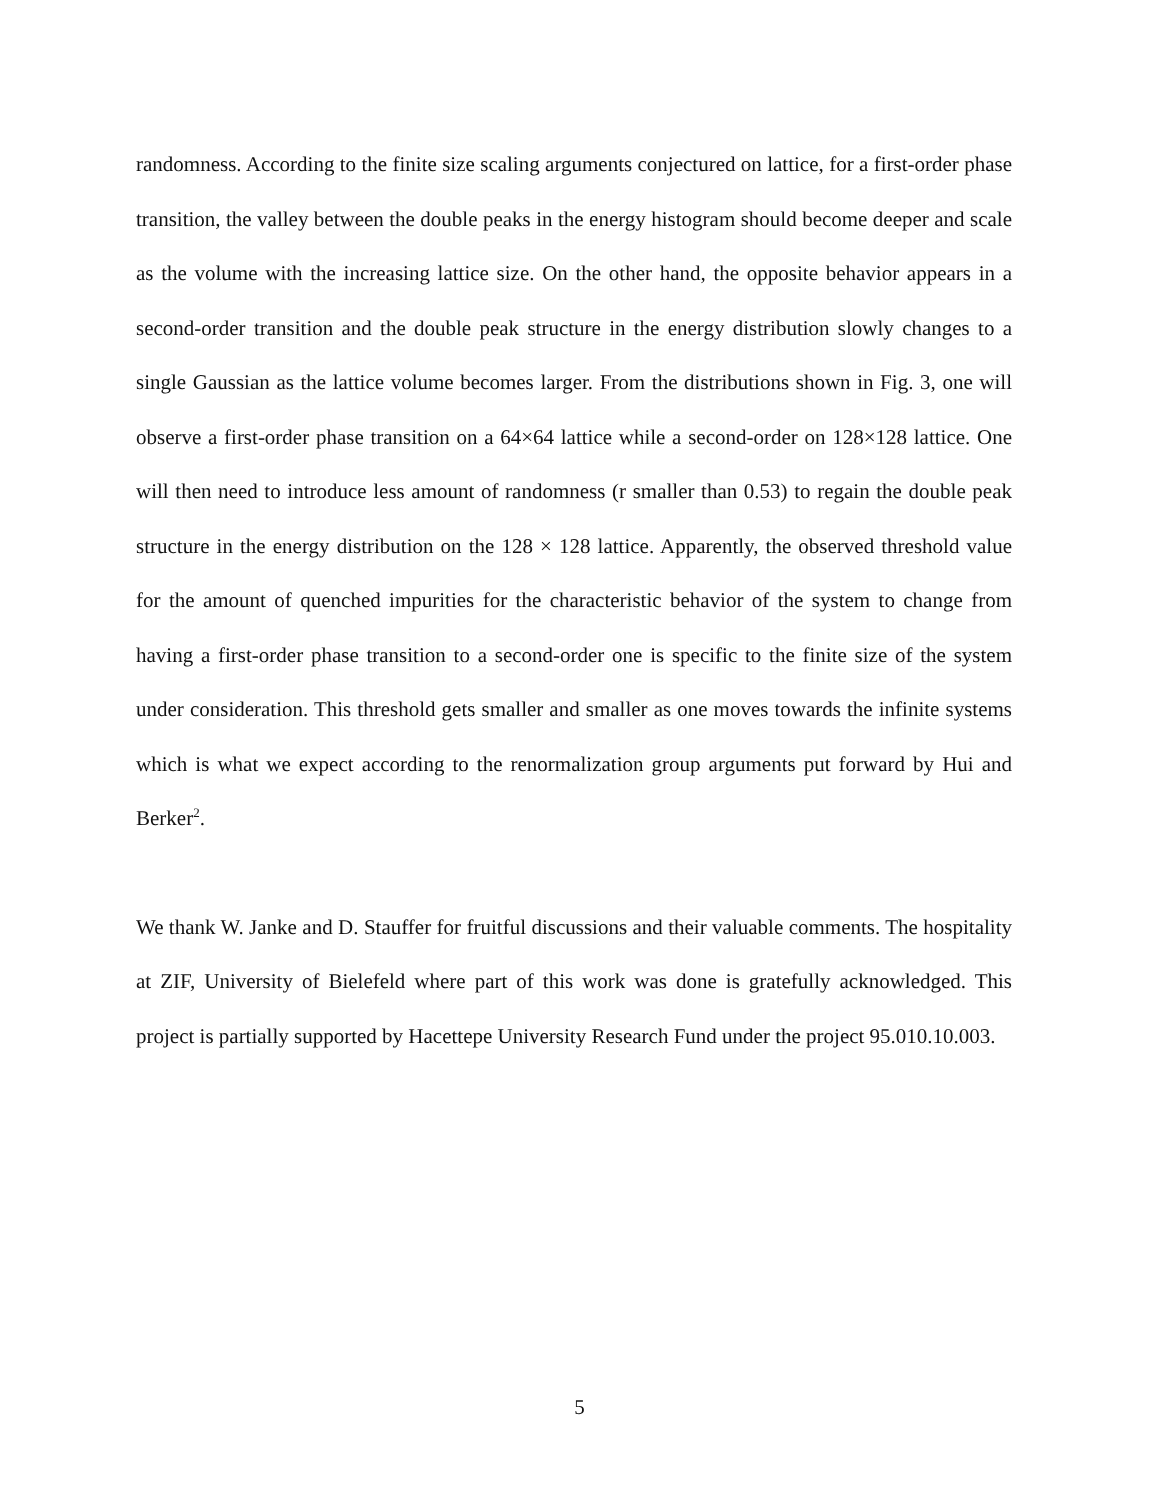randomness. According to the finite size scaling arguments conjectured on lattice, for a first-order phase transition, the valley between the double peaks in the energy histogram should become deeper and scale as the volume with the increasing lattice size. On the other hand, the opposite behavior appears in a second-order transition and the double peak structure in the energy distribution slowly changes to a single Gaussian as the lattice volume becomes larger. From the distributions shown in Fig. 3, one will observe a first-order phase transition on a 64×64 lattice while a second-order on 128×128 lattice. One will then need to introduce less amount of randomness (r smaller than 0.53) to regain the double peak structure in the energy distribution on the 128 × 128 lattice. Apparently, the observed threshold value for the amount of quenched impurities for the characteristic behavior of the system to change from having a first-order phase transition to a second-order one is specific to the finite size of the system under consideration. This threshold gets smaller and smaller as one moves towards the infinite systems which is what we expect according to the renormalization group arguments put forward by Hui and Berker<sup>2</sup>.
We thank W. Janke and D. Stauffer for fruitful discussions and their valuable comments. The hospitality at ZIF, University of Bielefeld where part of this work was done is gratefully acknowledged. This project is partially supported by Hacettepe University Research Fund under the project 95.010.10.003.
5